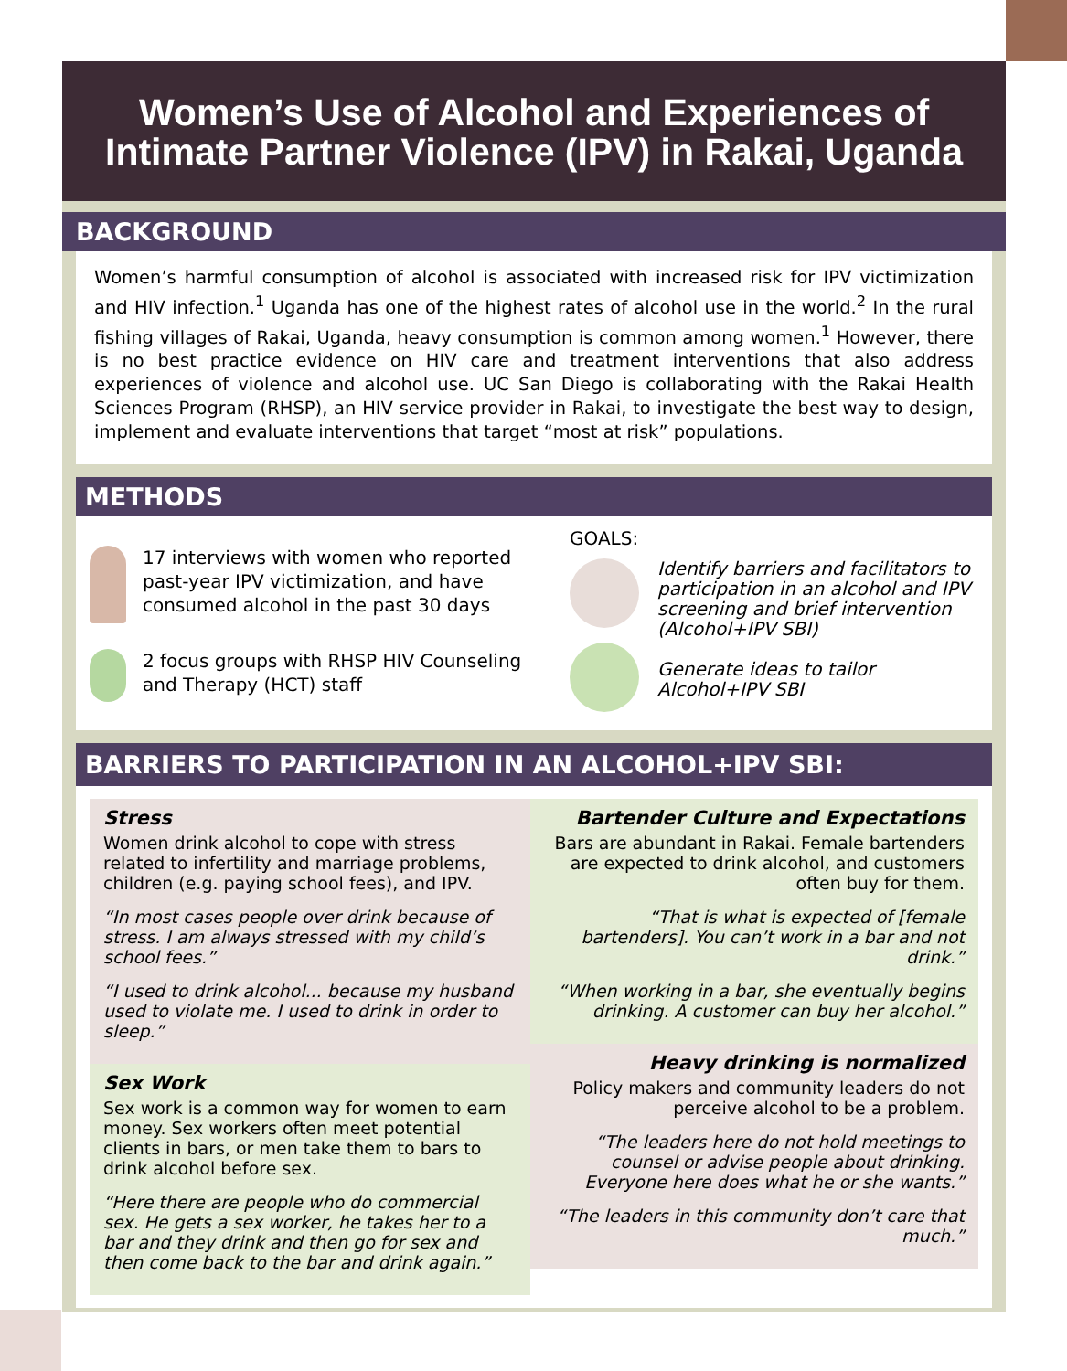Women’s Use of Alcohol and Experiences of
Intimate Partner Violence (IPV) in Rakai, Uganda
BACKGROUND
Women’s harmful consumption of alcohol is associated with increased risk for IPV victimization and HIV infection.<sup>1</sup> Uganda has one of the highest rates of alcohol use in the world.<sup>2</sup> In the rural fishing villages of Rakai, Uganda, heavy consumption is common among women.<sup>1</sup> However, there is no best practice evidence on HIV care and treatment interventions that also address experiences of violence and alcohol use. UC San Diego is collaborating with the Rakai Health Sciences Program (RHSP), an HIV service provider in Rakai, to investigate the best way to design, implement and evaluate interventions that target “most at risk” populations.
METHODS
17 interviews with women who reported past-year IPV victimization, and have consumed alcohol in the past 30 days
2 focus groups with RHSP HIV Counseling and Therapy (HCT) staff
GOALS:
Identify barriers and facilitators to participation in an alcohol and IPV screening and brief intervention (Alcohol+IPV SBI)
Generate ideas to tailor
Alcohol+IPV SBI
BARRIERS TO PARTICIPATION IN AN ALCOHOL+IPV SBI:
Stress
Women drink alcohol to cope with stress related to infertility and marriage problems, children (e.g. paying school fees), and IPV.
“In most cases people over drink because of stress. I am always stressed with my child’s school fees.”
“I used to drink alcohol... because my husband used to violate me. I used to drink in order to sleep.”
Sex Work
Sex work is a common way for women to earn money. Sex workers often meet potential clients in bars, or men take them to bars to drink alcohol before sex.
“Here there are people who do commercial sex. He gets a sex worker, he takes her to a bar and they drink and then go for sex and then come back to the bar and drink again.”
Bartender Culture and Expectations
Bars are abundant in Rakai. Female bartenders are expected to drink alcohol, and customers often buy for them.
“That is what is expected of [female bartenders]. You can’t work in a bar and not drink.”
“When working in a bar, she eventually begins drinking. A customer can buy her alcohol.”
Heavy drinking is normalized
Policy makers and community leaders do not perceive alcohol to be a problem.
“The leaders here do not hold meetings to counsel or advise people about drinking. Everyone here does what he or she wants.”
“The leaders in this community don’t care that much.”